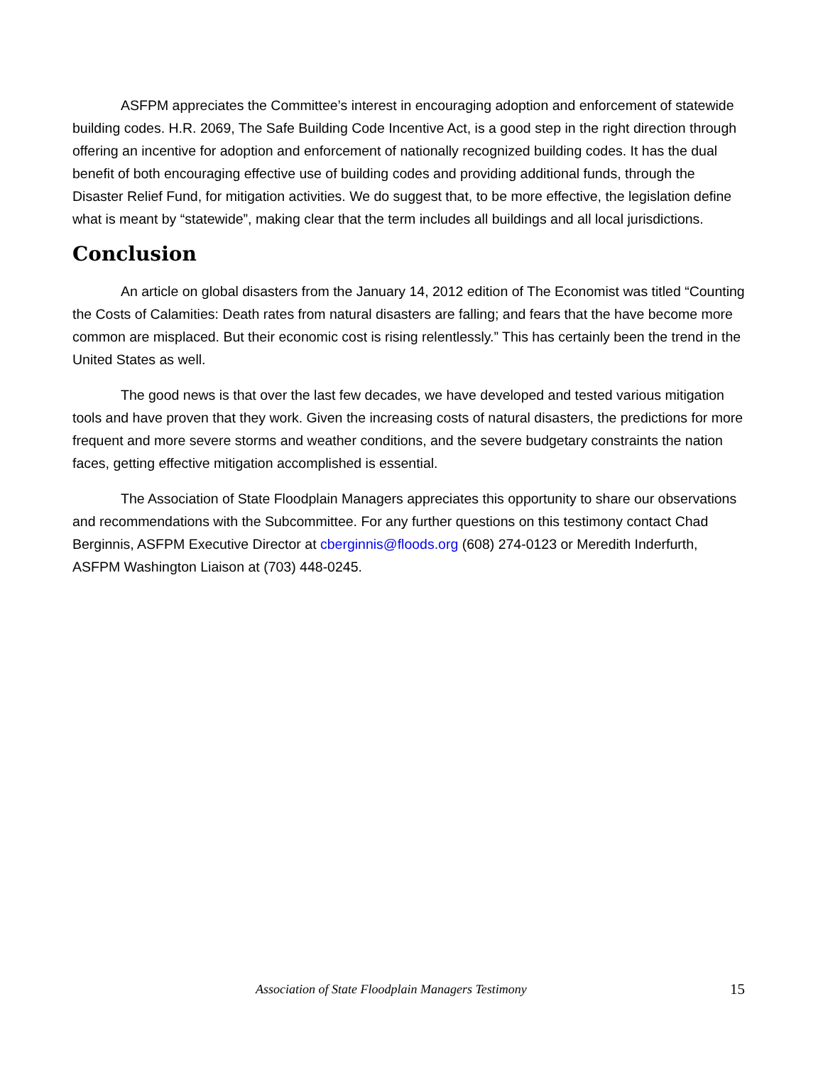ASFPM appreciates the Committee’s interest in encouraging adoption and enforcement of statewide building codes. H.R. 2069, The Safe Building Code Incentive Act, is a good step in the right direction through offering an incentive for adoption and enforcement of nationally recognized building codes. It has the dual benefit of both encouraging effective use of building codes and providing additional funds, through the Disaster Relief Fund, for mitigation activities. We do suggest that, to be more effective, the legislation define what is meant by “statewide”, making clear that the term includes all buildings and all local jurisdictions.
Conclusion
An article on global disasters from the January 14, 2012 edition of The Economist was titled “Counting the Costs of Calamities: Death rates from natural disasters are falling; and fears that the have become more common are misplaced. But their economic cost is rising relentlessly.” This has certainly been the trend in the United States as well.
The good news is that over the last few decades, we have developed and tested various mitigation tools and have proven that they work. Given the increasing costs of natural disasters, the predictions for more frequent and more severe storms and weather conditions, and the severe budgetary constraints the nation faces, getting effective mitigation accomplished is essential.
The Association of State Floodplain Managers appreciates this opportunity to share our observations and recommendations with the Subcommittee. For any further questions on this testimony contact Chad Berginnis, ASFPM Executive Director at cberginnis@floods.org (608) 274-0123 or Meredith Inderfurth, ASFPM Washington Liaison at (703) 448-0245.
Association of State Floodplain Managers Testimony 15